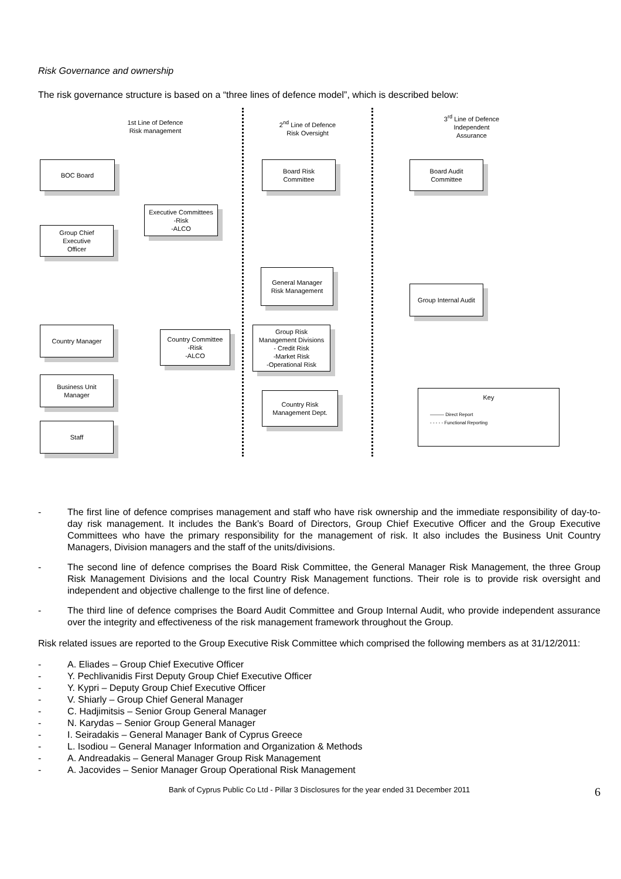Risk Governance and ownership
The risk governance structure is based on a “three lines of defence model”, which is described below:
1st Line of Defence
Risk management
2<sup>nd</sup> Line of Defence
Risk Oversight
3<sup>rd</sup> Line of Defence
Independent
Assurance
BOC Board
Board Risk
Committee
Board Audit
Committee
Executive Committees
-Risk
-ALCO
Group Chief
Executive
Officer
General Manager
Risk Management
Group Internal Audit
Country Manager
Country Committee
-Risk
-ALCO
Group Risk
Management Divisions
- Credit Risk
-Market Risk
-Operational Risk
Business Unit
Manager
Country Risk
Management Dept.
Staff
Key
——— Direct Report
- - - - - Functional Reporting
- The first line of defence comprises management and staff who have risk ownership and the immediate responsibility of day-to-day risk management. It includes the Bank’s Board of Directors, Group Chief Executive Officer and the Group Executive Committees who have the primary responsibility for the management of risk. It also includes the Business Unit Country Managers, Division managers and the staff of the units/divisions.
- The second line of defence comprises the Board Risk Committee, the General Manager Risk Management, the three Group Risk Management Divisions and the local Country Risk Management functions. Their role is to provide risk oversight and independent and objective challenge to the first line of defence.
- The third line of defence comprises the Board Audit Committee and Group Internal Audit, who provide independent assurance over the integrity and effectiveness of the risk management framework throughout the Group.
Risk related issues are reported to the Group Executive Risk Committee which comprised the following members as at 31/12/2011:
- A. Eliades – Group Chief Executive Officer
- Y. Pechlivanidis First Deputy Group Chief Executive Officer
- Y. Kypri – Deputy Group Chief Executive Officer
- V. Shiarly – Group Chief General Manager
- C. Hadjimitsis – Senior Group General Manager
- N. Karydas – Senior Group General Manager
- I. Seiradakis – General Manager Bank of Cyprus Greece
- L. Isodiou – General Manager Information and Organization & Methods
- A. Andreadakis – General Manager Group Risk Management
- A. Jacovides – Senior Manager Group Operational Risk Management
Bank of Cyprus Public Co Ltd - Pillar 3 Disclosures for the year ended 31 December 2011 6